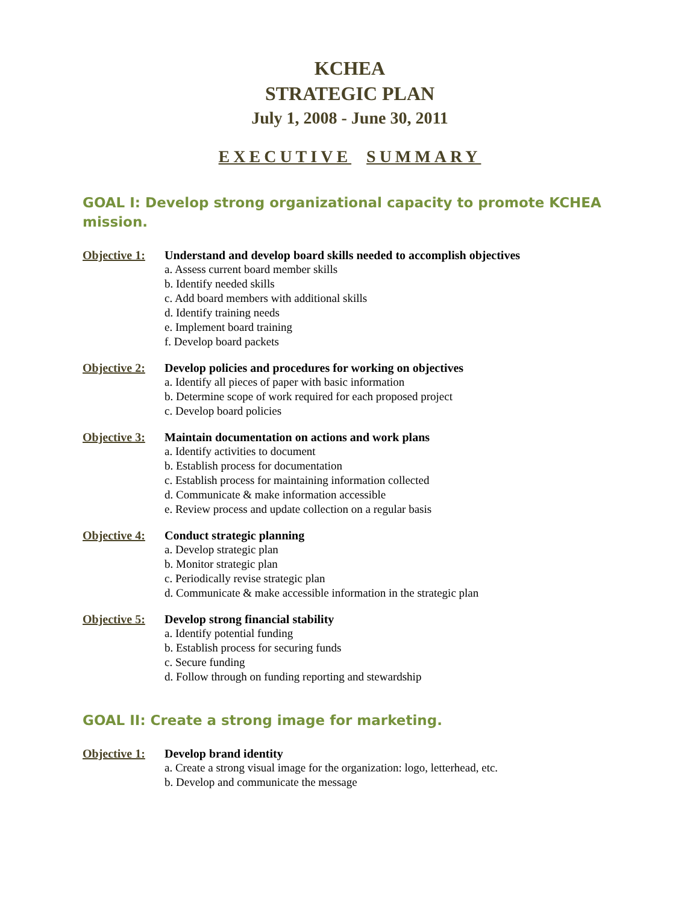KCHEA
STRATEGIC PLAN
July 1, 2008 - June 30, 2011
EXECUTIVE SUMMARY
GOAL I: Develop strong organizational capacity to promote KCHEA mission.
Objective 1: Understand and develop board skills needed to accomplish objectives
a. Assess current board member skills
b. Identify needed skills
c. Add board members with additional skills
d. Identify training needs
e. Implement board training
f. Develop board packets
Objective 2: Develop policies and procedures for working on objectives
a. Identify all pieces of paper with basic information
b. Determine scope of work required for each proposed project
c. Develop board policies
Objective 3: Maintain documentation on actions and work plans
a. Identify activities to document
b. Establish process for documentation
c. Establish process for maintaining information collected
d. Communicate & make information accessible
e. Review process and update collection on a regular basis
Objective 4: Conduct strategic planning
a. Develop strategic plan
b. Monitor strategic plan
c. Periodically revise strategic plan
d. Communicate & make accessible information in the strategic plan
Objective 5: Develop strong financial stability
a. Identify potential funding
b. Establish process for securing funds
c. Secure funding
d. Follow through on funding reporting and stewardship
GOAL II: Create a strong image for marketing.
Objective 1: Develop brand identity
a. Create a strong visual image for the organization: logo, letterhead, etc.
b. Develop and communicate the message